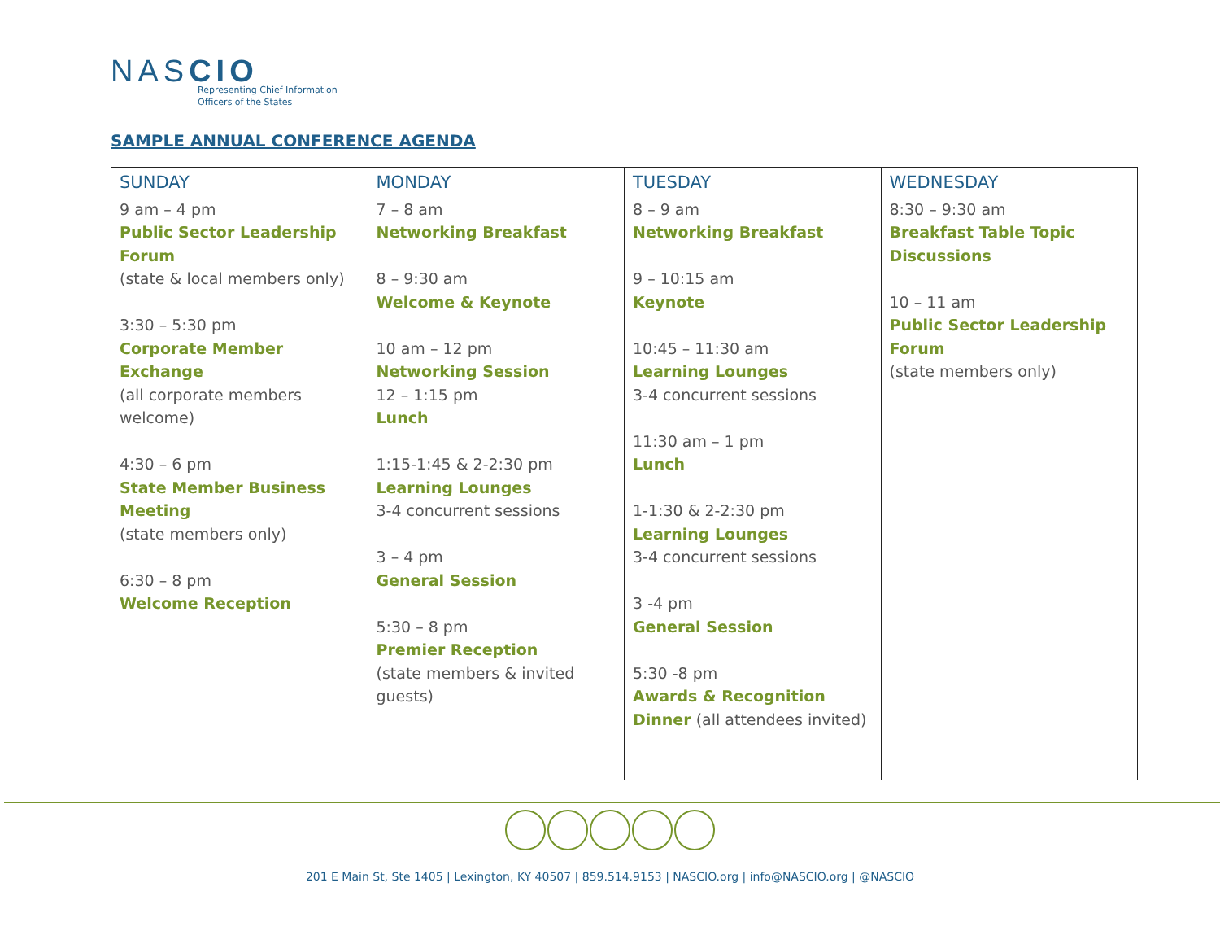NASCIO
Representing Chief Information
Officers of the States
SAMPLE ANNUAL CONFERENCE AGENDA
| SUNDAY 9 am – 4 pm Public Sector Leadership Forum (state & local members only) 3:30 – 5:30 pm Corporate Member Exchange (all corporate members welcome) 4:30 – 6 pm State Member Business Meeting (state members only) 6:30 – 8 pm Welcome Reception | MONDAY 7 – 8 am Networking Breakfast 8 – 9:30 am Welcome & Keynote 10 am – 12 pm Networking Session 12 – 1:15 pm Lunch 1:15-1:45 & 2-2:30 pm Learning Lounges 3-4 concurrent sessions 3 – 4 pm General Session 5:30 – 8 pm Premier Reception (state members & invited guests) | TUESDAY 8 – 9 am Networking Breakfast 9 – 10:15 am Keynote 10:45 – 11:30 am Learning Lounges 3-4 concurrent sessions 11:30 am – 1 pm Lunch 1-1:30 & 2-2:30 pm Learning Lounges 3-4 concurrent sessions 3 -4 pm General Session 5:30 -8 pm Awards & Recognition Dinner (all attendees invited) | WEDNESDAY 8:30 – 9:30 am Breakfast Table Topic Discussions 10 – 11 am Public Sector Leadership Forum (state members only) |
201 E Main St, Ste 1405 | Lexington, KY 40507 | 859.514.9153 | NASCIO.org | info@NASCIO.org | @NASCIO